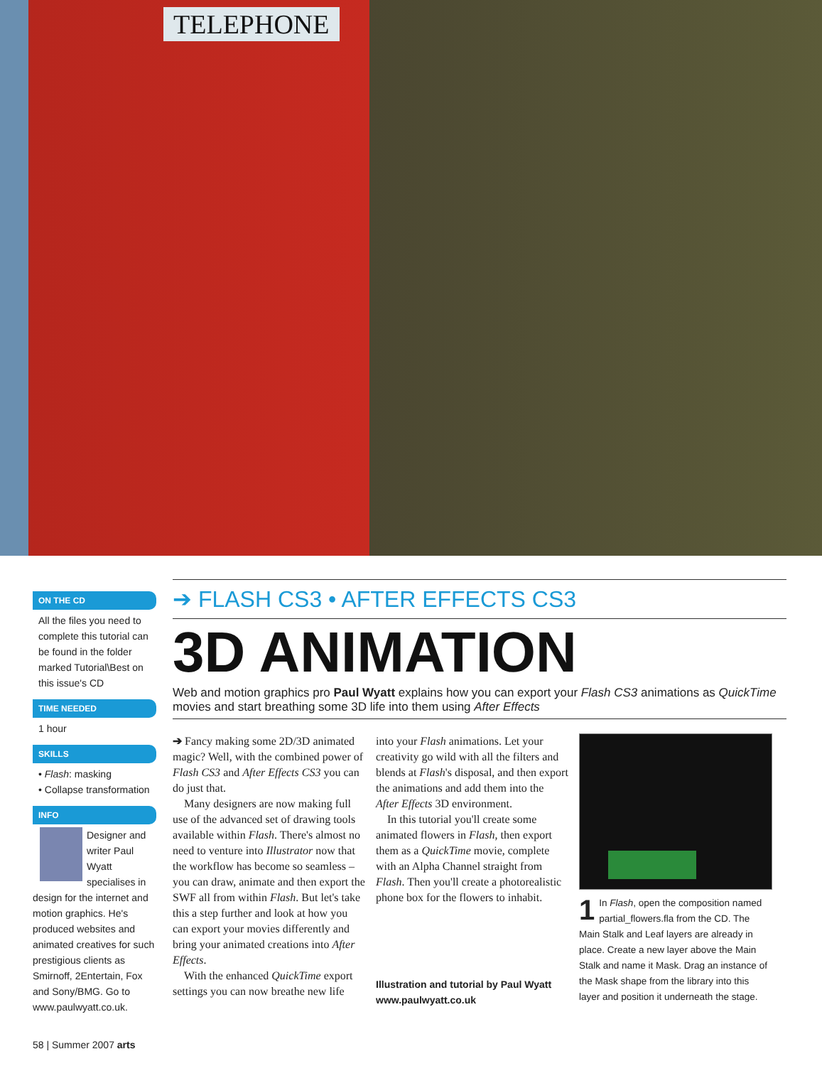TELEPHONE
ON THE CD
All the files you need to complete this tutorial can be found in the folder marked Tutorial\Best on this issue's CD
TIME NEEDED
1 hour
SKILLS
• Flash: masking
• Collapse transformation
INFO
Designer and writer Paul Wyatt specialises in design for the internet and motion graphics. He's produced websites and animated creatives for such prestigious clients as Smirnoff, 2Entertain, Fox and Sony/BMG. Go to www.paulwyatt.co.uk.
➔ FLASH CS3 • AFTER EFFECTS CS3
3D ANIMATION
Web and motion graphics pro Paul Wyatt explains how you can export your Flash CS3 animations as QuickTime movies and start breathing some 3D life into them using After Effects
➔ Fancy making some 2D/3D animated magic? Well, with the combined power of Flash CS3 and After Effects CS3 you can do just that.
Many designers are now making full use of the advanced set of drawing tools available within Flash. There's almost no need to venture into Illustrator now that the workflow has become so seamless – you can draw, animate and then export the SWF all from within Flash. But let's take this a step further and look at how you can export your movies differently and bring your animated creations into After Effects.
With the enhanced QuickTime export settings you can now breathe new life
into your Flash animations. Let your creativity go wild with all the filters and blends at Flash's disposal, and then export the animations and add them into the After Effects 3D environment.
In this tutorial you'll create some animated flowers in Flash, then export them as a QuickTime movie, complete with an Alpha Channel straight from Flash. Then you'll create a photorealistic phone box for the flowers to inhabit.
Illustration and tutorial by Paul Wyatt
www.paulwyatt.co.uk
1 In Flash, open the composition named partial_flowers.fla from the CD. The Main Stalk and Leaf layers are already in place. Create a new layer above the Main Stalk and name it Mask. Drag an instance of the Mask shape from the library into this layer and position it underneath the stage.
58 | Summer 2007 arts